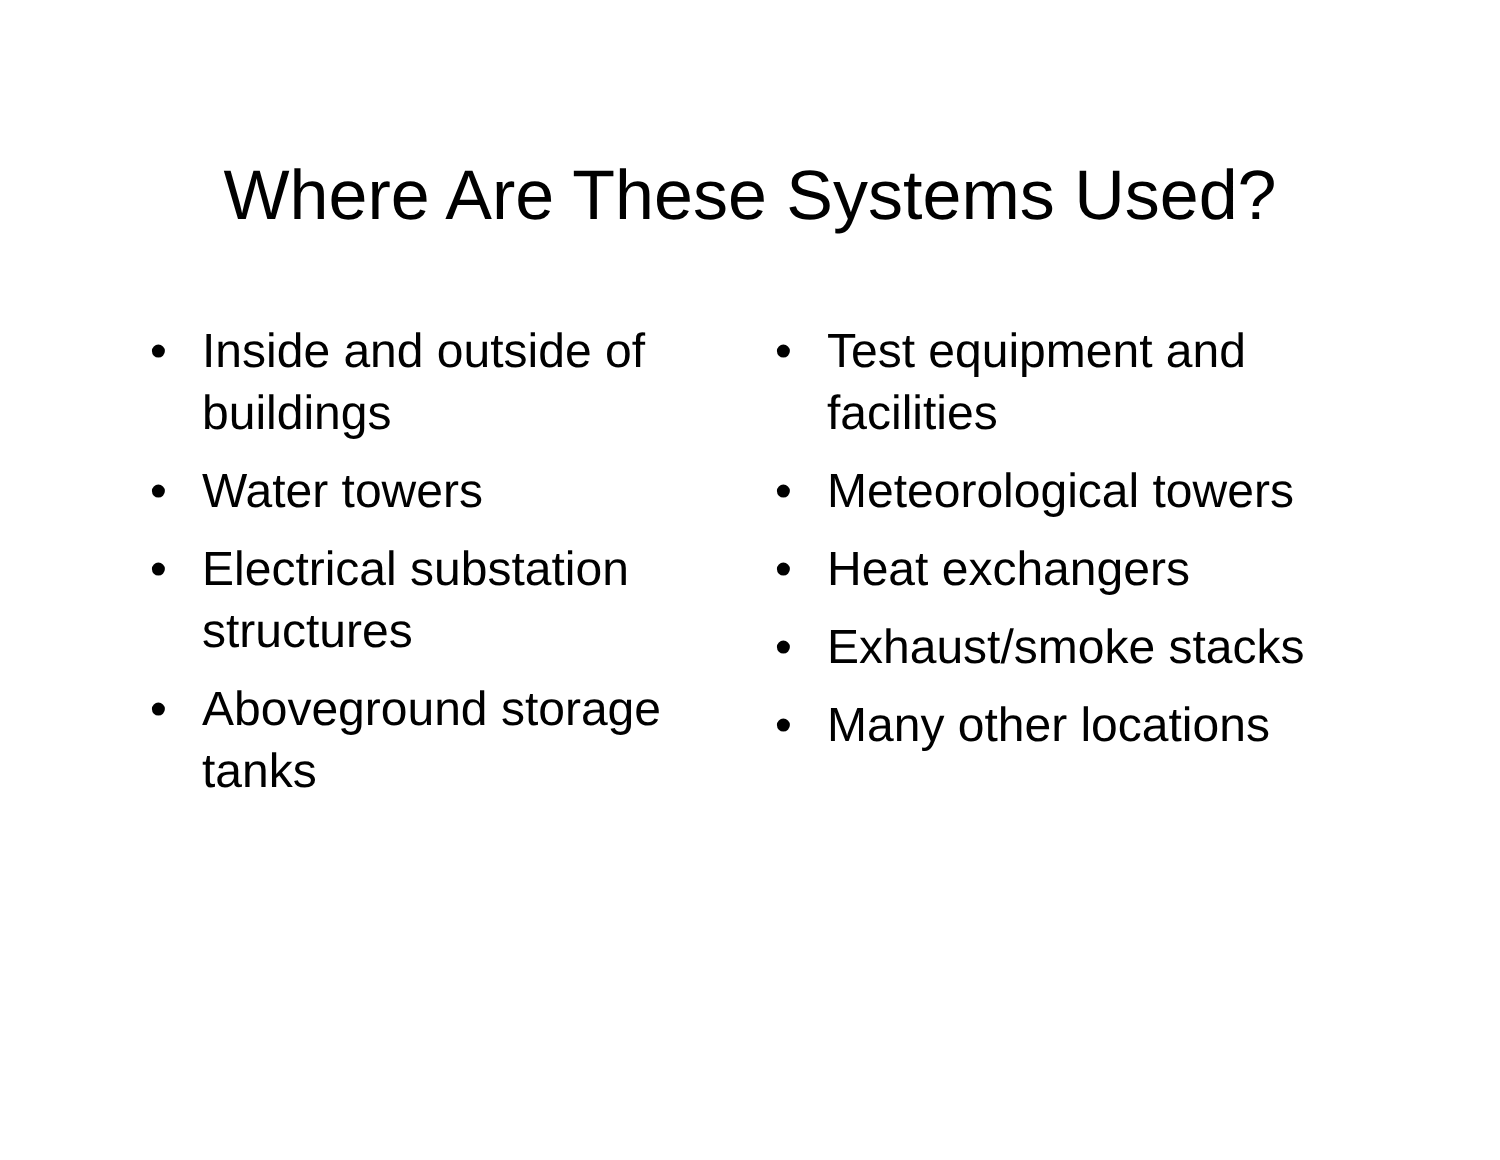Where Are These Systems Used?
• Inside and outside of buildings
• Water towers
• Electrical substation structures
• Aboveground storage tanks
• Test equipment and facilities
• Meteorological towers
• Heat exchangers
• Exhaust/smoke stacks
• Many other locations